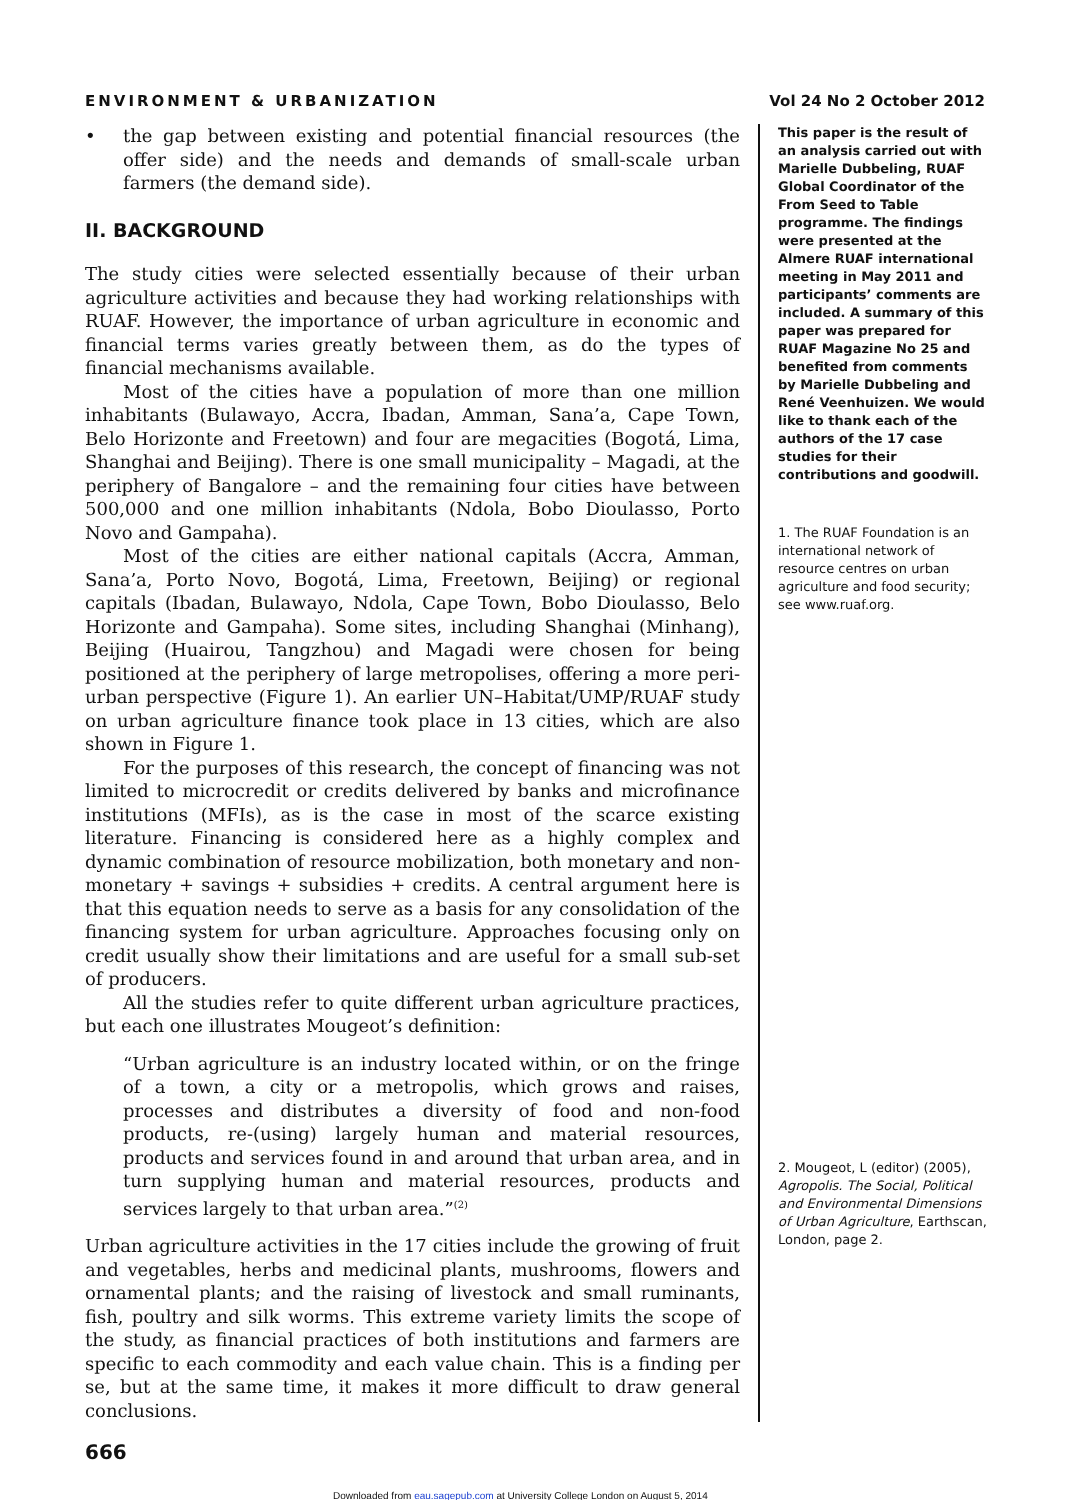ENVIRONMENT & URBANIZATION Vol 24 No 2 October 2012
• the gap between existing and potential financial resources (the offer side) and the needs and demands of small-scale urban farmers (the demand side).
II. BACKGROUND
The study cities were selected essentially because of their urban agriculture activities and because they had working relationships with RUAF. However, the importance of urban agriculture in economic and financial terms varies greatly between them, as do the types of financial mechanisms available.
Most of the cities have a population of more than one million inhabitants (Bulawayo, Accra, Ibadan, Amman, Sana’a, Cape Town, Belo Horizonte and Freetown) and four are megacities (Bogotá, Lima, Shanghai and Beijing). There is one small municipality – Magadi, at the periphery of Bangalore – and the remaining four cities have between 500,000 and one million inhabitants (Ndola, Bobo Dioulasso, Porto Novo and Gampaha).
Most of the cities are either national capitals (Accra, Amman, Sana’a, Porto Novo, Bogotá, Lima, Freetown, Beijing) or regional capitals (Ibadan, Bulawayo, Ndola, Cape Town, Bobo Dioulasso, Belo Horizonte and Gampaha). Some sites, including Shanghai (Minhang), Beijing (Huairou, Tangzhou) and Magadi were chosen for being positioned at the periphery of large metropolises, offering a more peri-urban perspective (Figure 1). An earlier UN–Habitat/UMP/RUAF study on urban agriculture finance took place in 13 cities, which are also shown in Figure 1.
For the purposes of this research, the concept of financing was not limited to microcredit or credits delivered by banks and microfinance institutions (MFIs), as is the case in most of the scarce existing literature. Financing is considered here as a highly complex and dynamic combination of resource mobilization, both monetary and non-monetary + savings + subsidies + credits. A central argument here is that this equation needs to serve as a basis for any consolidation of the financing system for urban agriculture. Approaches focusing only on credit usually show their limitations and are useful for a small sub-set of producers.
All the studies refer to quite different urban agriculture practices, but each one illustrates Mougeot’s definition:
“Urban agriculture is an industry located within, or on the fringe of a town, a city or a metropolis, which grows and raises, processes and distributes a diversity of food and non-food products, re-(using) largely human and material resources, products and services found in and around that urban area, and in turn supplying human and material resources, products and services largely to that urban area.”<sup>(2)</sup>
Urban agriculture activities in the 17 cities include the growing of fruit and vegetables, herbs and medicinal plants, mushrooms, flowers and ornamental plants; and the raising of livestock and small ruminants, fish, poultry and silk worms. This extreme variety limits the scope of the study, as financial practices of both institutions and farmers are specific to each commodity and each value chain. This is a finding per se, but at the same time, it makes it more difficult to draw general conclusions.
This paper is the result of an analysis carried out with Marielle Dubbeling, RUAF Global Coordinator of the From Seed to Table programme. The findings were presented at the Almere RUAF international meeting in May 2011 and participants’ comments are included. A summary of this paper was prepared for RUAF Magazine No 25 and benefited from comments by Marielle Dubbeling and René Veenhuizen. We would like to thank each of the authors of the 17 case studies for their contributions and goodwill.
1. The RUAF Foundation is an international network of resource centres on urban agriculture and food security; see www.ruaf.org.
2. Mougeot, L (editor) (2005), Agropolis. The Social, Political and Environmental Dimensions of Urban Agriculture, Earthscan, London, page 2.
666
Downloaded from eau.sagepub.com at University College London on August 5, 2014